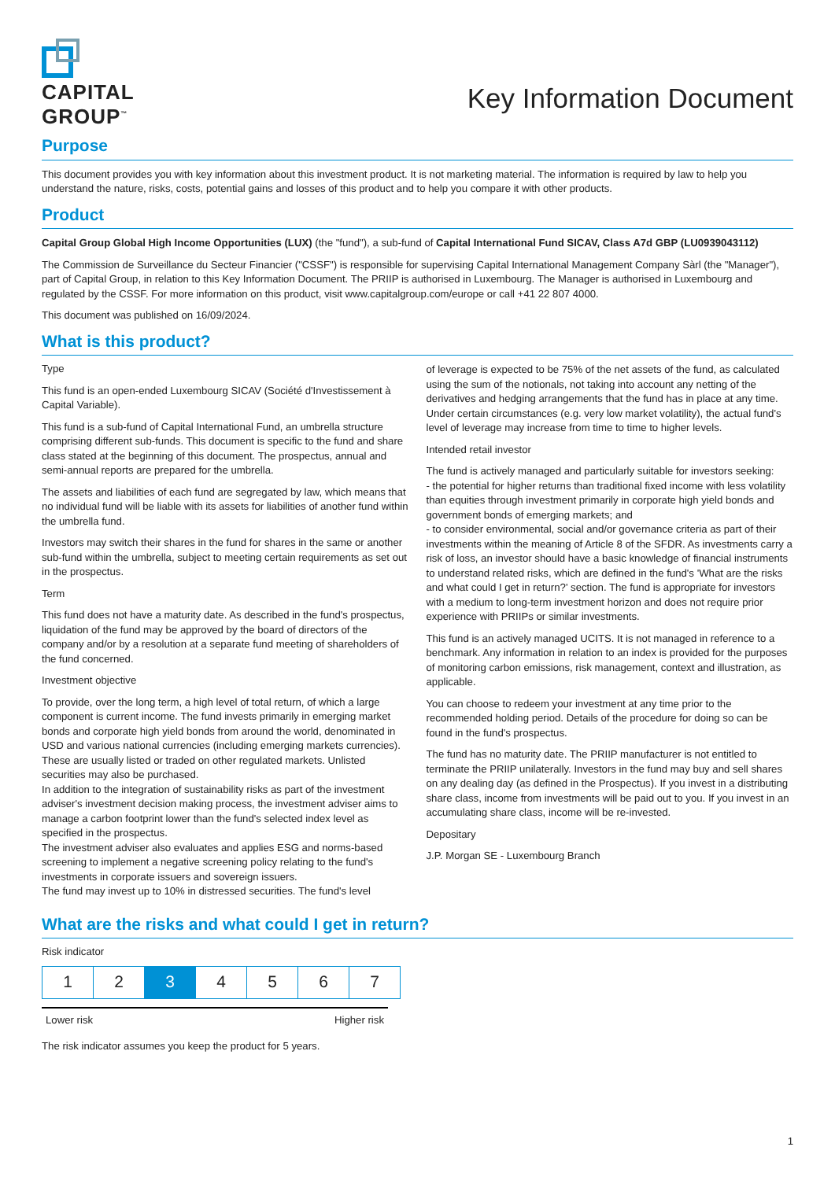CAPITAL
GROUP<sup>™</sup>
Key Information Document
Purpose
This document provides you with key information about this investment product. It is not marketing material. The information is required by law to help you understand the nature, risks, costs, potential gains and losses of this product and to help you compare it with other products.
Product
Capital Group Global High Income Opportunities (LUX) (the "fund"), a sub-fund of Capital International Fund SICAV, Class A7d GBP (LU0939043112)
The Commission de Surveillance du Secteur Financier ("CSSF") is responsible for supervising Capital International Management Company Sàrl (the "Manager"), part of Capital Group, in relation to this Key Information Document. The PRIIP is authorised in Luxembourg. The Manager is authorised in Luxembourg and regulated by the CSSF. For more information on this product, visit www.capitalgroup.com/europe or call +41 22 807 4000.
This document was published on 16/09/2024.
What is this product?
Type
This fund is an open-ended Luxembourg SICAV (Société d'Investissement à Capital Variable).
This fund is a sub-fund of Capital International Fund, an umbrella structure comprising different sub-funds. This document is specific to the fund and share class stated at the beginning of this document. The prospectus, annual and semi-annual reports are prepared for the umbrella.
The assets and liabilities of each fund are segregated by law, which means that no individual fund will be liable with its assets for liabilities of another fund within the umbrella fund.
Investors may switch their shares in the fund for shares in the same or another sub-fund within the umbrella, subject to meeting certain requirements as set out in the prospectus.
Term
This fund does not have a maturity date. As described in the fund's prospectus, liquidation of the fund may be approved by the board of directors of the company and/or by a resolution at a separate fund meeting of shareholders of the fund concerned.
Investment objective
To provide, over the long term, a high level of total return, of which a large component is current income. The fund invests primarily in emerging market bonds and corporate high yield bonds from around the world, denominated in USD and various national currencies (including emerging markets currencies). These are usually listed or traded on other regulated markets. Unlisted securities may also be purchased.
In addition to the integration of sustainability risks as part of the investment adviser's investment decision making process, the investment adviser aims to manage a carbon footprint lower than the fund's selected index level as specified in the prospectus.
The investment adviser also evaluates and applies ESG and norms-based screening to implement a negative screening policy relating to the fund's investments in corporate issuers and sovereign issuers.
The fund may invest up to 10% in distressed securities. The fund's level
of leverage is expected to be 75% of the net assets of the fund, as calculated using the sum of the notionals, not taking into account any netting of the derivatives and hedging arrangements that the fund has in place at any time. Under certain circumstances (e.g. very low market volatility), the actual fund's level of leverage may increase from time to time to higher levels.
Intended retail investor
The fund is actively managed and particularly suitable for investors seeking:
- the potential for higher returns than traditional fixed income with less volatility than equities through investment primarily in corporate high yield bonds and government bonds of emerging markets; and
- to consider environmental, social and/or governance criteria as part of their investments within the meaning of Article 8 of the SFDR. As investments carry a risk of loss, an investor should have a basic knowledge of financial instruments to understand related risks, which are defined in the fund's 'What are the risks and what could I get in return?' section. The fund is appropriate for investors with a medium to long-term investment horizon and does not require prior experience with PRIIPs or similar investments.
This fund is an actively managed UCITS. It is not managed in reference to a benchmark. Any information in relation to an index is provided for the purposes of monitoring carbon emissions, risk management, context and illustration, as applicable.
You can choose to redeem your investment at any time prior to the recommended holding period. Details of the procedure for doing so can be found in the fund's prospectus.
The fund has no maturity date. The PRIIP manufacturer is not entitled to terminate the PRIIP unilaterally. Investors in the fund may buy and sell shares on any dealing day (as defined in the Prospectus). If you invest in a distributing share class, income from investments will be paid out to you. If you invest in an accumulating share class, income will be re-invested.
Depositary
J.P. Morgan SE - Luxembourg Branch
What are the risks and what could I get in return?
Risk indicator
| 1 | 2 | 3 | 4 | 5 | 6 | 7 |
Lower risk Higher risk
The risk indicator assumes you keep the product for 5 years.
1